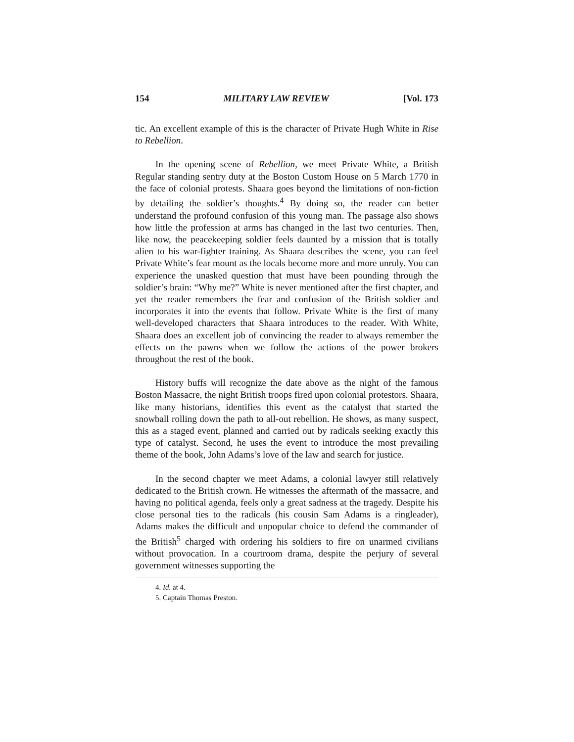154 MILITARY LAW REVIEW [Vol. 173
tic. An excellent example of this is the character of Private Hugh White in Rise to Rebellion.
In the opening scene of Rebellion, we meet Private White, a British Regular standing sentry duty at the Boston Custom House on 5 March 1770 in the face of colonial protests. Shaara goes beyond the limitations of non-fiction by detailing the soldier’s thoughts.<sup>4</sup> By doing so, the reader can better understand the profound confusion of this young man. The passage also shows how little the profession at arms has changed in the last two centuries. Then, like now, the peacekeeping soldier feels daunted by a mission that is totally alien to his war-fighter training. As Shaara describes the scene, you can feel Private White’s fear mount as the locals become more and more unruly. You can experience the unasked question that must have been pounding through the soldier’s brain: “Why me?” White is never mentioned after the first chapter, and yet the reader remembers the fear and confusion of the British soldier and incorporates it into the events that follow. Private White is the first of many well-developed characters that Shaara introduces to the reader. With White, Shaara does an excellent job of convincing the reader to always remember the effects on the pawns when we follow the actions of the power brokers throughout the rest of the book.
History buffs will recognize the date above as the night of the famous Boston Massacre, the night British troops fired upon colonial protestors. Shaara, like many historians, identifies this event as the catalyst that started the snowball rolling down the path to all-out rebellion. He shows, as many suspect, this as a staged event, planned and carried out by radicals seeking exactly this type of catalyst. Second, he uses the event to introduce the most prevailing theme of the book, John Adams’s love of the law and search for justice.
In the second chapter we meet Adams, a colonial lawyer still relatively dedicated to the British crown. He witnesses the aftermath of the massacre, and having no political agenda, feels only a great sadness at the tragedy. Despite his close personal ties to the radicals (his cousin Sam Adams is a ringleader), Adams makes the difficult and unpopular choice to defend the commander of the British<sup>5</sup> charged with ordering his soldiers to fire on unarmed civilians without provocation. In a courtroom drama, despite the perjury of several government witnesses supporting the
4. Id. at 4.
5. Captain Thomas Preston.